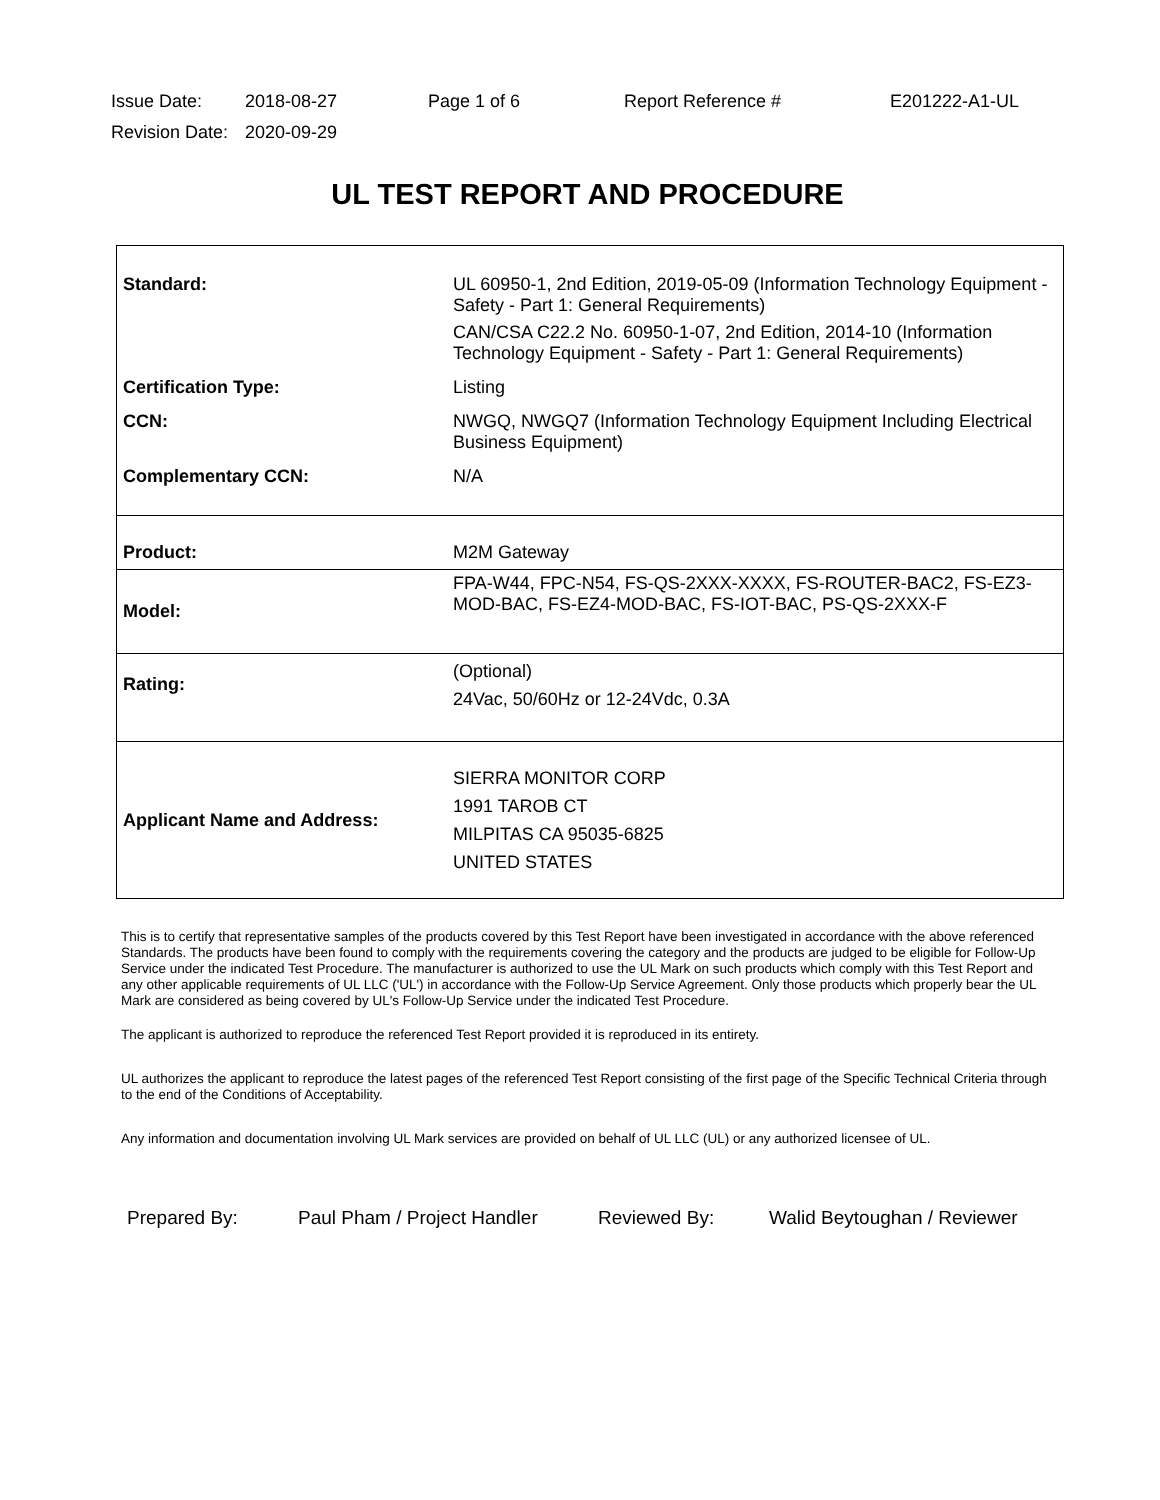Issue Date: 2018-08-27 Page 1 of 6 Report Reference # E201222-A1-UL
Revision Date: 2020-09-29
UL TEST REPORT AND PROCEDURE
| Standard: | UL 60950-1, 2nd Edition, 2019-05-09 (Information Technology Equipment - Safety - Part 1: General Requirements) CAN/CSA C22.2 No. 60950-1-07, 2nd Edition, 2014-10 (Information Technology Equipment - Safety - Part 1: General Requirements) |
| Certification Type: | Listing |
| CCN: | NWGQ, NWGQ7 (Information Technology Equipment Including Electrical Business Equipment) |
| Complementary CCN: | N/A |
| Product: | M2M Gateway |
| Model: | FPA-W44, FPC-N54, FS-QS-2XXX-XXXX, FS-ROUTER-BAC2, FS-EZ3-MOD-BAC, FS-EZ4-MOD-BAC, FS-IOT-BAC, PS-QS-2XXX-F |
| Rating: | (Optional) 24Vac, 50/60Hz or 12-24Vdc, 0.3A |
| Applicant Name and Address: | SIERRA MONITOR CORP 1991 TAROB CT MILPITAS CA 95035-6825 UNITED STATES |
This is to certify that representative samples of the products covered by this Test Report have been investigated in accordance with the above referenced Standards. The products have been found to comply with the requirements covering the category and the products are judged to be eligible for Follow-Up Service under the indicated Test Procedure. The manufacturer is authorized to use the UL Mark on such products which comply with this Test Report and any other applicable requirements of UL LLC ('UL') in accordance with the Follow-Up Service Agreement. Only those products which properly bear the UL Mark are considered as being covered by UL's Follow-Up Service under the indicated Test Procedure.
The applicant is authorized to reproduce the referenced Test Report provided it is reproduced in its entirety.
UL authorizes the applicant to reproduce the latest pages of the referenced Test Report consisting of the first page of the Specific Technical Criteria through to the end of the Conditions of Acceptability.
Any information and documentation involving UL Mark services are provided on behalf of UL LLC (UL) or any authorized licensee of UL.
Prepared By: Paul Pham / Project Handler Reviewed By: Walid Beytoughan / Reviewer